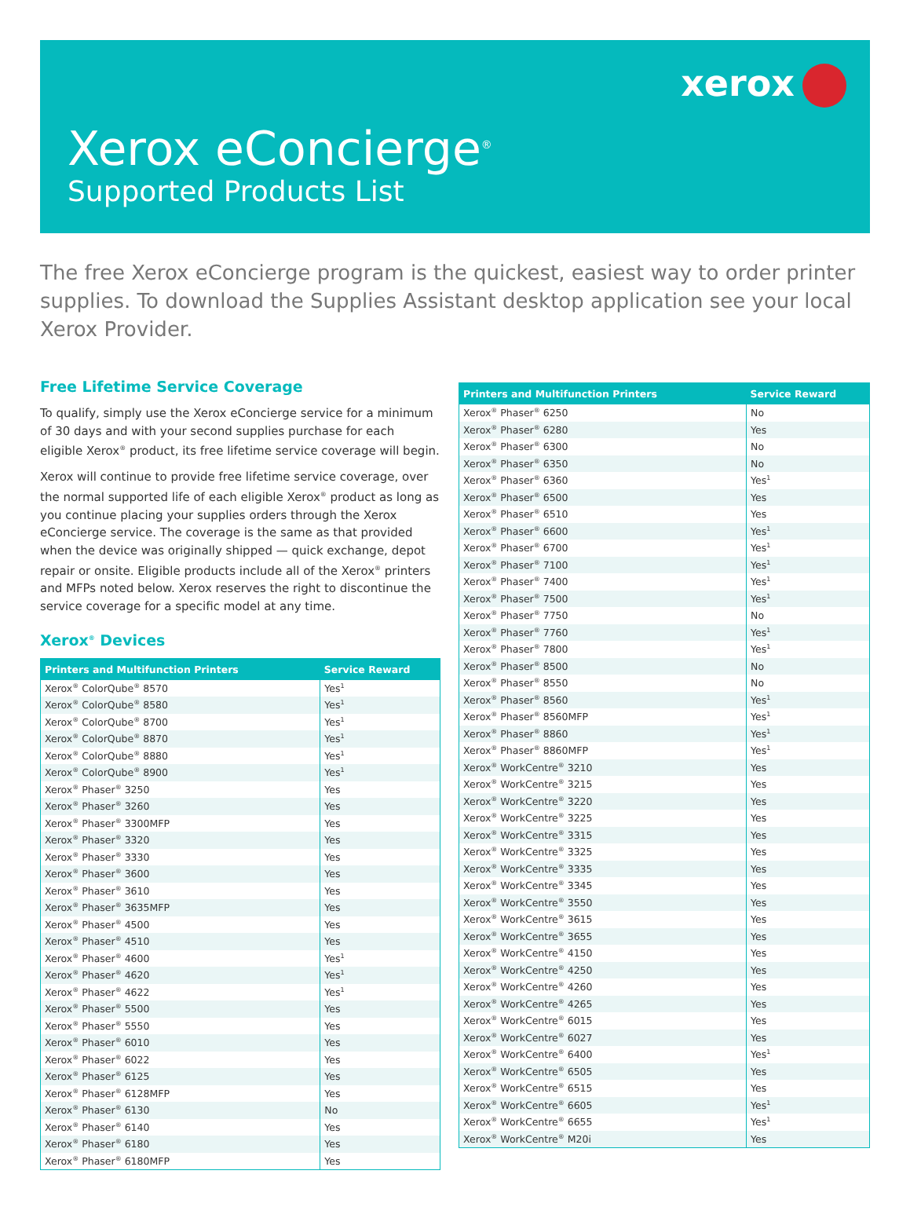xerox
Xerox eConcierge<sup>®</sup>
Supported Products List
The free Xerox eConcierge program is the quickest, easiest way to order printer supplies. To download the Supplies Assistant desktop application see your local Xerox Provider.
Free Lifetime Service Coverage
To qualify, simply use the Xerox eConcierge service for a minimum of 30 days and with your second supplies purchase for each eligible Xerox<sup>®</sup> product, its free lifetime service coverage will begin.
Xerox will continue to provide free lifetime service coverage, over the normal supported life of each eligible Xerox<sup>®</sup> product as long as you continue placing your supplies orders through the Xerox eConcierge service. The coverage is the same as that provided when the device was originally shipped — quick exchange, depot repair or onsite. Eligible products include all of the Xerox<sup>®</sup> printers and MFPs noted below. Xerox reserves the right to discontinue the service coverage for a specific model at any time.
Xerox<sup>®</sup> Devices
| Printers and Multifunction Printers | Service Reward |
| --- | --- |
| Xerox<sup>®</sup> ColorQube<sup>®</sup> 8570 | Yes<sup>1</sup> |
| Xerox<sup>®</sup> ColorQube<sup>®</sup> 8580 | Yes<sup>1</sup> |
| Xerox<sup>®</sup> ColorQube<sup>®</sup> 8700 | Yes<sup>1</sup> |
| Xerox<sup>®</sup> ColorQube<sup>®</sup> 8870 | Yes<sup>1</sup> |
| Xerox<sup>®</sup> ColorQube<sup>®</sup> 8880 | Yes<sup>1</sup> |
| Xerox<sup>®</sup> ColorQube<sup>®</sup> 8900 | Yes<sup>1</sup> |
| Xerox<sup>®</sup> Phaser<sup>®</sup> 3250 | Yes |
| Xerox<sup>®</sup> Phaser<sup>®</sup> 3260 | Yes |
| Xerox<sup>®</sup> Phaser<sup>®</sup> 3300MFP | Yes |
| Xerox<sup>®</sup> Phaser<sup>®</sup> 3320 | Yes |
| Xerox<sup>®</sup> Phaser<sup>®</sup> 3330 | Yes |
| Xerox<sup>®</sup> Phaser<sup>®</sup> 3600 | Yes |
| Xerox<sup>®</sup> Phaser<sup>®</sup> 3610 | Yes |
| Xerox<sup>®</sup> Phaser<sup>®</sup> 3635MFP | Yes |
| Xerox<sup>®</sup> Phaser<sup>®</sup> 4500 | Yes |
| Xerox<sup>®</sup> Phaser<sup>®</sup> 4510 | Yes |
| Xerox<sup>®</sup> Phaser<sup>®</sup> 4600 | Yes<sup>1</sup> |
| Xerox<sup>®</sup> Phaser<sup>®</sup> 4620 | Yes<sup>1</sup> |
| Xerox<sup>®</sup> Phaser<sup>®</sup> 4622 | Yes<sup>1</sup> |
| Xerox<sup>®</sup> Phaser<sup>®</sup> 5500 | Yes |
| Xerox<sup>®</sup> Phaser<sup>®</sup> 5550 | Yes |
| Xerox<sup>®</sup> Phaser<sup>®</sup> 6010 | Yes |
| Xerox<sup>®</sup> Phaser<sup>®</sup> 6022 | Yes |
| Xerox<sup>®</sup> Phaser<sup>®</sup> 6125 | Yes |
| Xerox<sup>®</sup> Phaser<sup>®</sup> 6128MFP | Yes |
| Xerox<sup>®</sup> Phaser<sup>®</sup> 6130 | No |
| Xerox<sup>®</sup> Phaser<sup>®</sup> 6140 | Yes |
| Xerox<sup>®</sup> Phaser<sup>®</sup> 6180 | Yes |
| Xerox<sup>®</sup> Phaser<sup>®</sup> 6180MFP | Yes |
| Printers and Multifunction Printers | Service Reward |
| --- | --- |
| Xerox<sup>®</sup> Phaser<sup>®</sup> 6250 | No |
| Xerox<sup>®</sup> Phaser<sup>®</sup> 6280 | Yes |
| Xerox<sup>®</sup> Phaser<sup>®</sup> 6300 | No |
| Xerox<sup>®</sup> Phaser<sup>®</sup> 6350 | No |
| Xerox<sup>®</sup> Phaser<sup>®</sup> 6360 | Yes<sup>1</sup> |
| Xerox<sup>®</sup> Phaser<sup>®</sup> 6500 | Yes |
| Xerox<sup>®</sup> Phaser<sup>®</sup> 6510 | Yes |
| Xerox<sup>®</sup> Phaser<sup>®</sup> 6600 | Yes<sup>1</sup> |
| Xerox<sup>®</sup> Phaser<sup>®</sup> 6700 | Yes<sup>1</sup> |
| Xerox<sup>®</sup> Phaser<sup>®</sup> 7100 | Yes<sup>1</sup> |
| Xerox<sup>®</sup> Phaser<sup>®</sup> 7400 | Yes<sup>1</sup> |
| Xerox<sup>®</sup> Phaser<sup>®</sup> 7500 | Yes<sup>1</sup> |
| Xerox<sup>®</sup> Phaser<sup>®</sup> 7750 | No |
| Xerox<sup>®</sup> Phaser<sup>®</sup> 7760 | Yes<sup>1</sup> |
| Xerox<sup>®</sup> Phaser<sup>®</sup> 7800 | Yes<sup>1</sup> |
| Xerox<sup>®</sup> Phaser<sup>®</sup> 8500 | No |
| Xerox<sup>®</sup> Phaser<sup>®</sup> 8550 | No |
| Xerox<sup>®</sup> Phaser<sup>®</sup> 8560 | Yes<sup>1</sup> |
| Xerox<sup>®</sup> Phaser<sup>®</sup> 8560MFP | Yes<sup>1</sup> |
| Xerox<sup>®</sup> Phaser<sup>®</sup> 8860 | Yes<sup>1</sup> |
| Xerox<sup>®</sup> Phaser<sup>®</sup> 8860MFP | Yes<sup>1</sup> |
| Xerox<sup>®</sup> WorkCentre<sup>®</sup> 3210 | Yes |
| Xerox<sup>®</sup> WorkCentre<sup>®</sup> 3215 | Yes |
| Xerox<sup>®</sup> WorkCentre<sup>®</sup> 3220 | Yes |
| Xerox<sup>®</sup> WorkCentre<sup>®</sup> 3225 | Yes |
| Xerox<sup>®</sup> WorkCentre<sup>®</sup> 3315 | Yes |
| Xerox<sup>®</sup> WorkCentre<sup>®</sup> 3325 | Yes |
| Xerox<sup>®</sup> WorkCentre<sup>®</sup> 3335 | Yes |
| Xerox<sup>®</sup> WorkCentre<sup>®</sup> 3345 | Yes |
| Xerox<sup>®</sup> WorkCentre<sup>®</sup> 3550 | Yes |
| Xerox<sup>®</sup> WorkCentre<sup>®</sup> 3615 | Yes |
| Xerox<sup>®</sup> WorkCentre<sup>®</sup> 3655 | Yes |
| Xerox<sup>®</sup> WorkCentre<sup>®</sup> 4150 | Yes |
| Xerox<sup>®</sup> WorkCentre<sup>®</sup> 4250 | Yes |
| Xerox<sup>®</sup> WorkCentre<sup>®</sup> 4260 | Yes |
| Xerox<sup>®</sup> WorkCentre<sup>®</sup> 4265 | Yes |
| Xerox<sup>®</sup> WorkCentre<sup>®</sup> 6015 | Yes |
| Xerox<sup>®</sup> WorkCentre<sup>®</sup> 6027 | Yes |
| Xerox<sup>®</sup> WorkCentre<sup>®</sup> 6400 | Yes<sup>1</sup> |
| Xerox<sup>®</sup> WorkCentre<sup>®</sup> 6505 | Yes |
| Xerox<sup>®</sup> WorkCentre<sup>®</sup> 6515 | Yes |
| Xerox<sup>®</sup> WorkCentre<sup>®</sup> 6605 | Yes<sup>1</sup> |
| Xerox<sup>®</sup> WorkCentre<sup>®</sup> 6655 | Yes<sup>1</sup> |
| Xerox<sup>®</sup> WorkCentre<sup>®</sup> M20i | Yes |